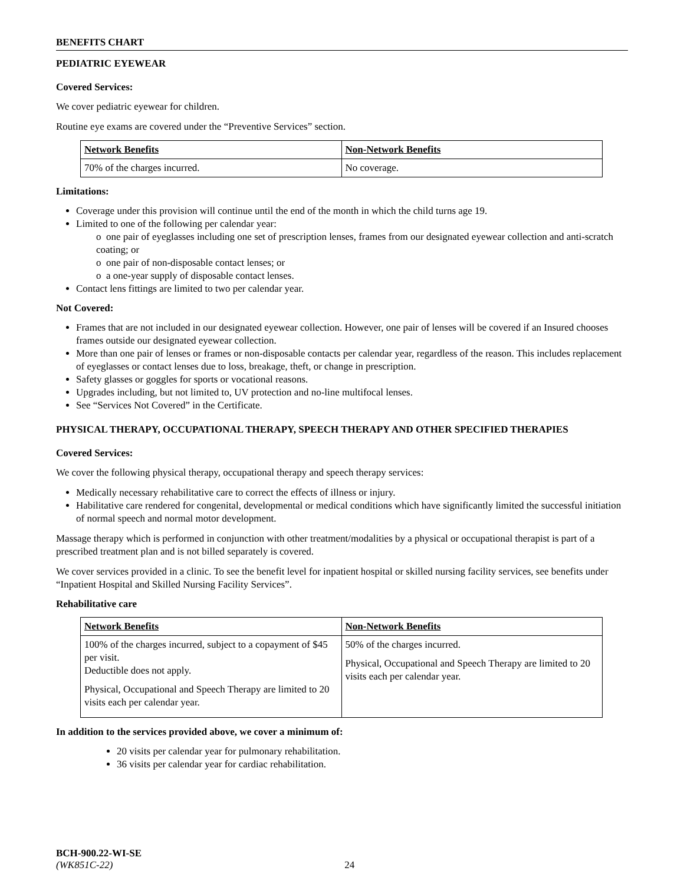BENEFITS CHART
PEDIATRIC EYEWEAR
Covered Services:
We cover pediatric eyewear for children.
Routine eye exams are covered under the “Preventive Services” section.
| Network Benefits | Non-Network Benefits |
| --- | --- |
| 70% of the charges incurred. | No coverage. |
Limitations:
Coverage under this provision will continue until the end of the month in which the child turns age 19.
Limited to one of the following per calendar year:
o one pair of eyeglasses including one set of prescription lenses, frames from our designated eyewear collection and anti-scratch coating; or
o one pair of non-disposable contact lenses; or
o a one-year supply of disposable contact lenses.
Contact lens fittings are limited to two per calendar year.
Not Covered:
Frames that are not included in our designated eyewear collection. However, one pair of lenses will be covered if an Insured chooses frames outside our designated eyewear collection.
More than one pair of lenses or frames or non-disposable contacts per calendar year, regardless of the reason. This includes replacement of eyeglasses or contact lenses due to loss, breakage, theft, or change in prescription.
Safety glasses or goggles for sports or vocational reasons.
Upgrades including, but not limited to, UV protection and no-line multifocal lenses.
See “Services Not Covered” in the Certificate.
PHYSICAL THERAPY, OCCUPATIONAL THERAPY, SPEECH THERAPY AND OTHER SPECIFIED THERAPIES
Covered Services:
We cover the following physical therapy, occupational therapy and speech therapy services:
Medically necessary rehabilitative care to correct the effects of illness or injury.
Habilitative care rendered for congenital, developmental or medical conditions which have significantly limited the successful initiation of normal speech and normal motor development.
Massage therapy which is performed in conjunction with other treatment/modalities by a physical or occupational therapist is part of a prescribed treatment plan and is not billed separately is covered.
We cover services provided in a clinic. To see the benefit level for inpatient hospital or skilled nursing facility services, see benefits under “Inpatient Hospital and Skilled Nursing Facility Services”.
Rehabilitative care
| Network Benefits | Non-Network Benefits |
| --- | --- |
| 100% of the charges incurred, subject to a copayment of $45 per visit. Deductible does not apply. Physical, Occupational and Speech Therapy are limited to 20 visits each per calendar year. | 50% of the charges incurred. Physical, Occupational and Speech Therapy are limited to 20 visits each per calendar year. |
In addition to the services provided above, we cover a minimum of:
20 visits per calendar year for pulmonary rehabilitation.
36 visits per calendar year for cardiac rehabilitation.
BCH-900.22-WI-SE
(WK851C-22) 24